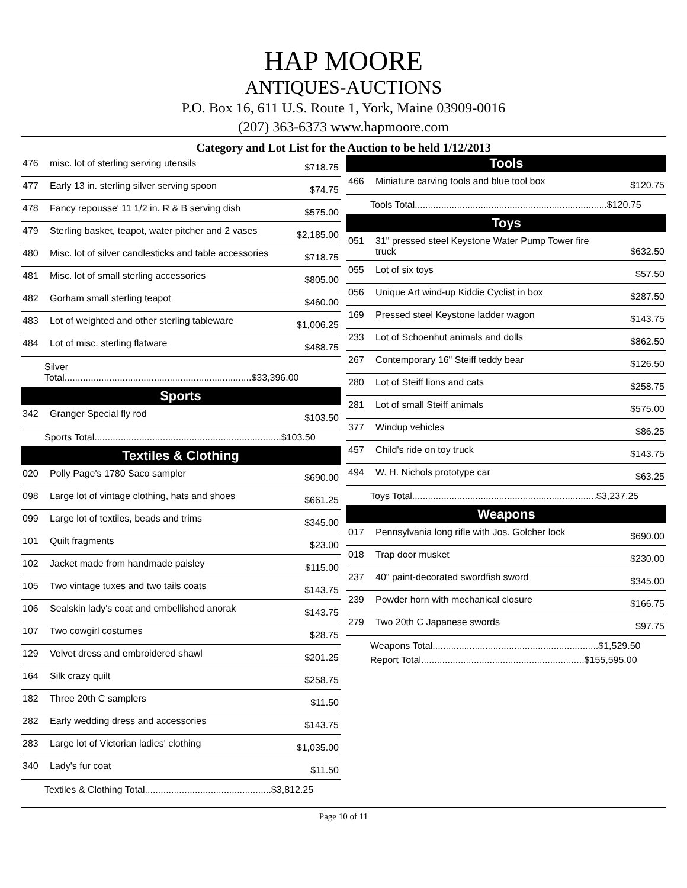HAP MOORE
ANTIQUES-AUCTIONS
P.O. Box 16, 611 U.S. Route 1, York, Maine 03909-0016
(207) 363-6373 www.hapmoore.com
Category and Lot List for the Auction to be held 1/12/2013
| 476 | misc. lot of sterling serving utensils | $718.75 |
| 477 | Early 13 in. sterling silver serving spoon | $74.75 |
| 478 | Fancy repousse' 11 1/2 in. R & B serving dish | $575.00 |
| 479 | Sterling basket, teapot, water pitcher and 2 vases | $2,185.00 |
| 480 | Misc. lot of silver candlesticks and table accessories | $718.75 |
| 481 | Misc. lot of small sterling accessories | $805.00 |
| 482 | Gorham small sterling teapot | $460.00 |
| 483 | Lot of weighted and other sterling tableware | $1,006.25 |
| 484 | Lot of misc. sterling flatware | $488.75 |
Silver Total.......................................................................$33,396.00
Sports
| 342 | Granger Special fly rod | $103.50 |
Sports Total.......................................................................$103.50
Textiles & Clothing
| 020 | Polly Page's 1780 Saco sampler | $690.00 |
| 098 | Large lot of vintage clothing, hats and shoes | $661.25 |
| 099 | Large lot of textiles, beads and trims | $345.00 |
| 101 | Quilt fragments | $23.00 |
| 102 | Jacket made from handmade paisley | $115.00 |
| 105 | Two vintage tuxes and two tails coats | $143.75 |
| 106 | Sealskin lady's coat and embellished anorak | $143.75 |
| 107 | Two cowgirl costumes | $28.75 |
| 129 | Velvet dress and embroidered shawl | $201.25 |
| 164 | Silk crazy quilt | $258.75 |
| 182 | Three 20th C samplers | $11.50 |
| 282 | Early wedding dress and accessories | $143.75 |
| 283 | Large lot of Victorian ladies' clothing | $1,035.00 |
| 340 | Lady's fur coat | $11.50 |
Textiles & Clothing Total................................................$3,812.25
Tools
| 466 | Miniature carving tools and blue tool box | $120.75 |
Tools Total.........................................................................$120.75
Toys
| 051 | 31" pressed steel Keystone Water Pump Tower fire truck | $632.50 |
| 055 | Lot of six toys | $57.50 |
| 056 | Unique Art wind-up Kiddie Cyclist in box | $287.50 |
| 169 | Pressed steel Keystone ladder wagon | $143.75 |
| 233 | Lot of Schoenhut animals and dolls | $862.50 |
| 267 | Contemporary 16" Steiff teddy bear | $126.50 |
| 280 | Lot of Steiff lions and cats | $258.75 |
| 281 | Lot of small Steiff animals | $575.00 |
| 377 | Windup vehicles | $86.25 |
| 457 | Child's ride on toy truck | $143.75 |
| 494 | W. H. Nichols prototype car | $63.25 |
Toys Total......................................................................$3,237.25
Weapons
| 017 | Pennsylvania long rifle with Jos. Golcher lock | $690.00 |
| 018 | Trap door musket | $230.00 |
| 237 | 40" paint-decorated swordfish sword | $345.00 |
| 239 | Powder horn with mechanical closure | $166.75 |
| 279 | Two 20th C Japanese swords | $97.75 |
Weapons Total...............................................................$1,529.50
Report Total..............................................................$155,595.00
Page 10 of 11